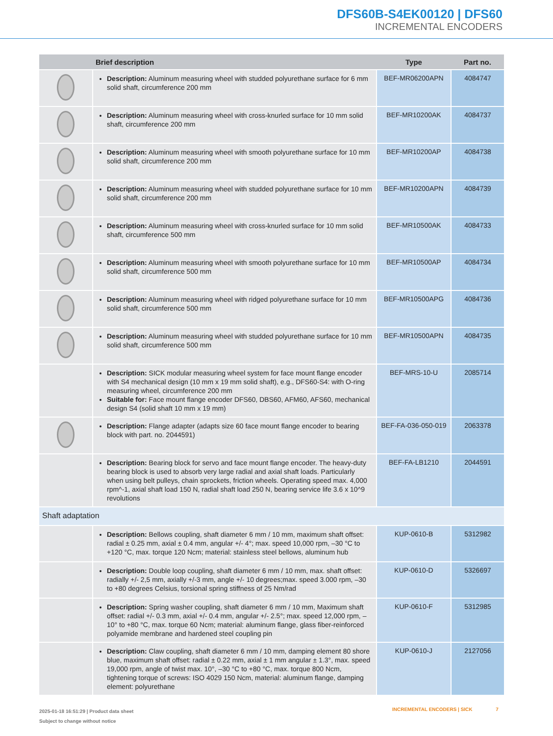DFS60B-S4EK00120 | DFS60
INCREMENTAL ENCODERS
| | Brief description | Type | Part no. |
| --- | --- | --- | --- |
| | Description: Aluminum measuring wheel with studded polyurethane surface for 6 mm solid shaft, circumference 200 mm | BEF-MR06200APN | 4084747 |
| | Description: Aluminum measuring wheel with cross-knurled surface for 10 mm solid shaft, circumference 200 mm | BEF-MR10200AK | 4084737 |
| | Description: Aluminum measuring wheel with smooth polyurethane surface for 10 mm solid shaft, circumference 200 mm | BEF-MR10200AP | 4084738 |
| | Description: Aluminum measuring wheel with studded polyurethane surface for 10 mm solid shaft, circumference 200 mm | BEF-MR10200APN | 4084739 |
| | Description: Aluminum measuring wheel with cross-knurled surface for 10 mm solid shaft, circumference 500 mm | BEF-MR10500AK | 4084733 |
| | Description: Aluminum measuring wheel with smooth polyurethane surface for 10 mm solid shaft, circumference 500 mm | BEF-MR10500AP | 4084734 |
| | Description: Aluminum measuring wheel with ridged polyurethane surface for 10 mm solid shaft, circumference 500 mm | BEF-MR10500APG | 4084736 |
| | Description: Aluminum measuring wheel with studded polyurethane surface for 10 mm solid shaft, circumference 500 mm | BEF-MR10500APN | 4084735 |
| | Description: SICK modular measuring wheel system for face mount flange encoder with S4 mechanical design (10 mm x 19 mm solid shaft), e.g., DFS60-S4: with O-ring measuring wheel, circumference 200 mm Suitable for: Face mount flange encoder DFS60, DBS60, AFM60, AFS60, mechanical design S4 (solid shaft 10 mm x 19 mm) | BEF-MRS-10-U | 2085714 |
| | Description: Flange adapter (adapts size 60 face mount flange encoder to bearing block with part. no. 2044591) | BEF-FA-036-050-019 | 2063378 |
| | Description: Bearing block for servo and face mount flange encoder. The heavy-duty bearing block is used to absorb very large radial and axial shaft loads. Particularly when using belt pulleys, chain sprockets, friction wheels. Operating speed max. 4,000 rpm^-1, axial shaft load 150 N, radial shaft load 250 N, bearing service life 3.6 x 10^9 revolutions | BEF-FA-LB1210 | 2044591 |
| Shaft adaptation | | | |
| | Description: Bellows coupling, shaft diameter 6 mm / 10 mm, maximum shaft offset: radial ± 0.25 mm, axial ± 0.4 mm, angular +/- 4°; max. speed 10,000 rpm, –30 °C to +120 °C, max. torque 120 Ncm; material: stainless steel bellows, aluminum hub | KUP-0610-B | 5312982 |
| | Description: Double loop coupling, shaft diameter 6 mm / 10 mm, max. shaft offset: radially +/- 2,5 mm, axially +/-3 mm, angle +/- 10 degrees;max. speed 3.000 rpm, –30 to +80 degrees Celsius, torsional spring stiffness of 25 Nm/rad | KUP-0610-D | 5326697 |
| | Description: Spring washer coupling, shaft diameter 6 mm / 10 mm, Maximum shaft offset: radial +/- 0.3 mm, axial +/- 0.4 mm, angular +/- 2.5°; max. speed 12,000 rpm, –10° to +80 °C, max. torque 60 Ncm; material: aluminum flange, glass fiber-reinforced polyamide membrane and hardened steel coupling pin | KUP-0610-F | 5312985 |
| | Description: Claw coupling, shaft diameter 6 mm / 10 mm, damping element 80 shore blue, maximum shaft offset: radial ± 0.22 mm, axial ± 1 mm angular ± 1.3°, max. speed 19,000 rpm, angle of twist max. 10°, –30 °C to +80 °C, max. torque 800 Ncm, tightening torque of screws: ISO 4029 150 Ncm, material: aluminum flange, damping element: polyurethane | KUP-0610-J | 2127056 |
2025-01-18 16:51:29 | Product data sheet
Subject to change without notice
INCREMENTAL ENCODERS | SICK 7